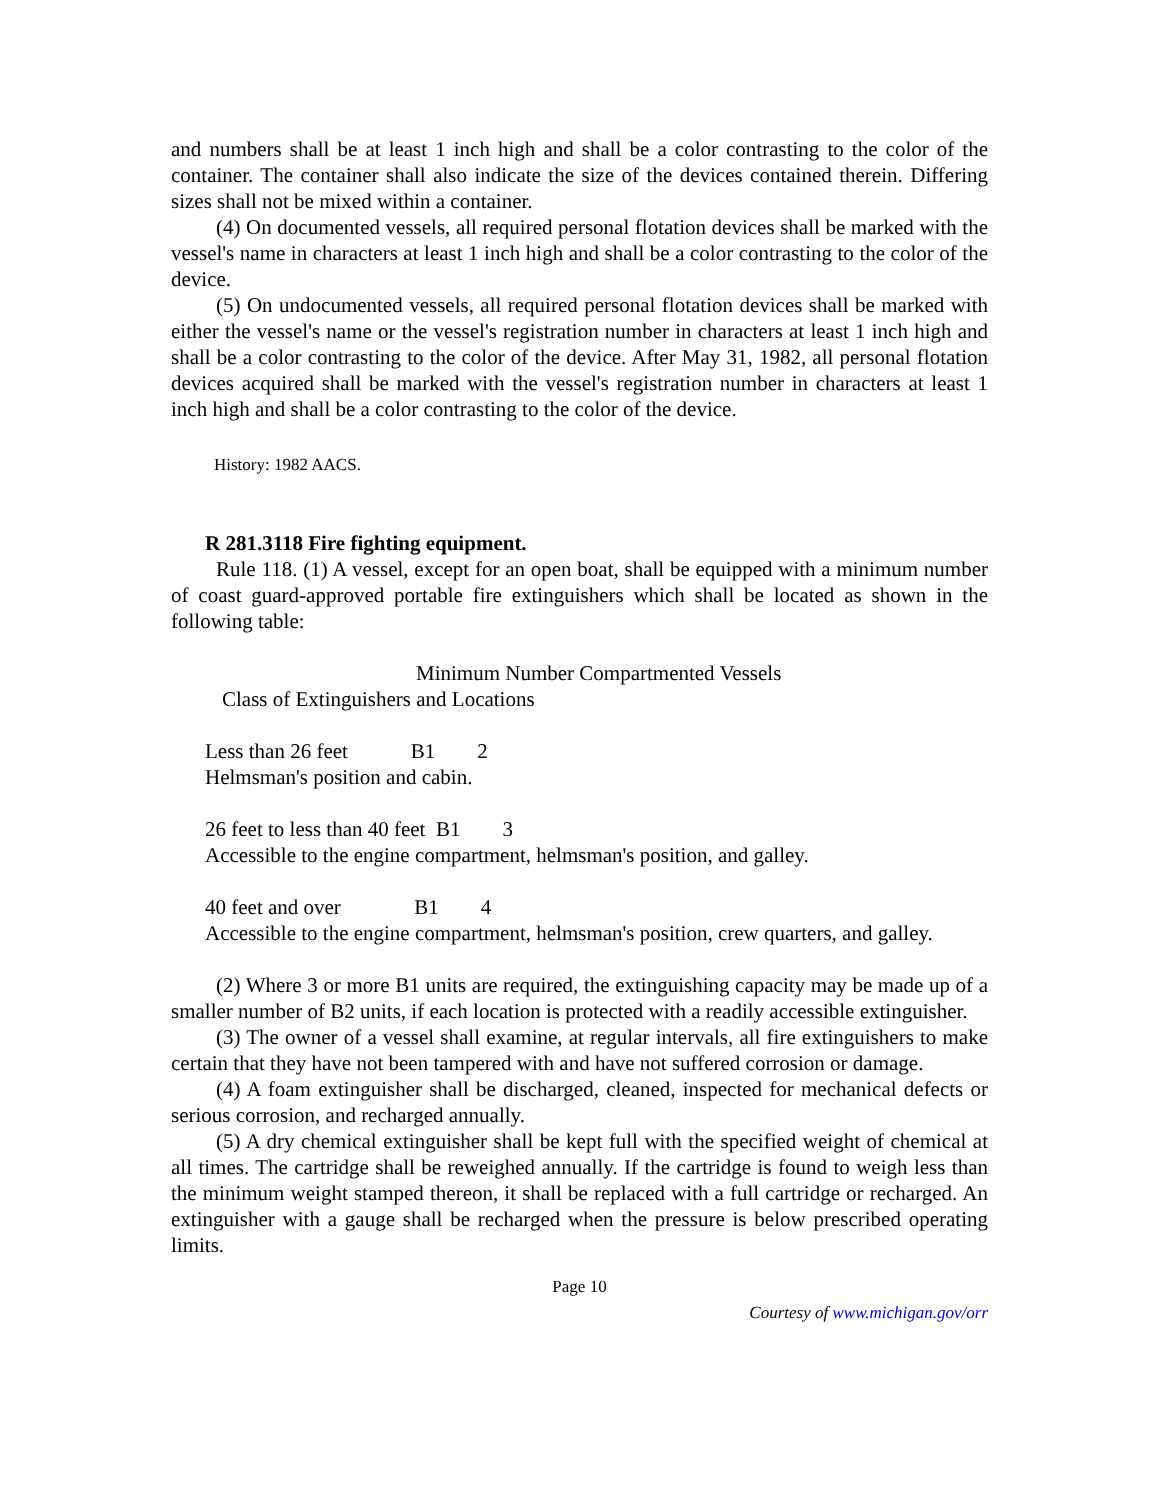and numbers shall be at least 1 inch high and shall be a color contrasting to the color of the container. The container shall also indicate the size of the devices contained therein. Differing sizes shall not be mixed within a container.
(4) On documented vessels, all required personal flotation devices shall be marked with the vessel's name in characters at least 1 inch high and shall be a color contrasting to the color of the device.
(5) On undocumented vessels, all required personal flotation devices shall be marked with either the vessel's name or the vessel's registration number in characters at least 1 inch high and shall be a color contrasting to the color of the device. After May 31, 1982, all personal flotation devices acquired shall be marked with the vessel's registration number in characters at least 1 inch high and shall be a color contrasting to the color of the device.
History: 1982 AACS.
R 281.3118 Fire fighting equipment.
Rule 118. (1) A vessel, except for an open boat, shall be equipped with a minimum number of coast guard-approved portable fire extinguishers which shall be located as shown in the following table:
Minimum Number Compartmented Vessels
Class of Extinguishers and Locations
Less than 26 feet B1 2
Helmsman's position and cabin.
26 feet to less than 40 feet B1 3
Accessible to the engine compartment, helmsman's position, and galley.
40 feet and over B1 4
Accessible to the engine compartment, helmsman's position, crew quarters, and galley.
(2) Where 3 or more B1 units are required, the extinguishing capacity may be made up of a smaller number of B2 units, if each location is protected with a readily accessible extinguisher.
(3) The owner of a vessel shall examine, at regular intervals, all fire extinguishers to make certain that they have not been tampered with and have not suffered corrosion or damage.
(4) A foam extinguisher shall be discharged, cleaned, inspected for mechanical defects or serious corrosion, and recharged annually.
(5) A dry chemical extinguisher shall be kept full with the specified weight of chemical at all times. The cartridge shall be reweighed annually. If the cartridge is found to weigh less than the minimum weight stamped thereon, it shall be replaced with a full cartridge or recharged. An extinguisher with a gauge shall be recharged when the pressure is below prescribed operating limits.
Page 10
Courtesy of www.michigan.gov/orr